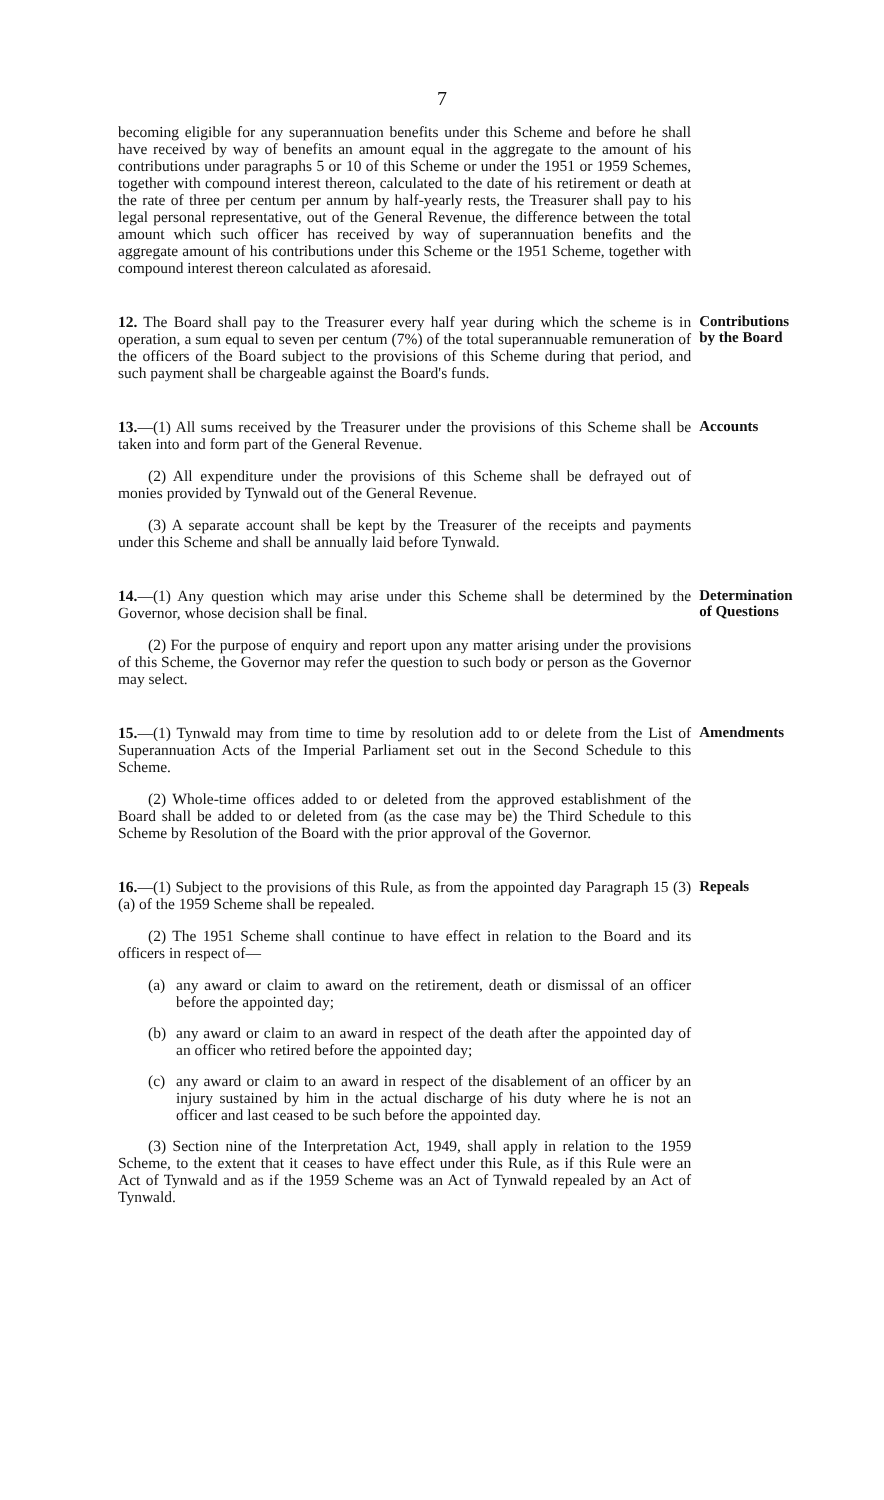7
becoming eligible for any superannuation benefits under this Scheme and before he shall have received by way of benefits an amount equal in the aggregate to the amount of his contributions under paragraphs 5 or 10 of this Scheme or under the 1951 or 1959 Schemes, together with compound interest thereon, calculated to the date of his retirement or death at the rate of three per centum per annum by half-yearly rests, the Treasurer shall pay to his legal personal representative, out of the General Revenue, the difference between the total amount which such officer has received by way of superannuation benefits and the aggregate amount of his contributions under this Scheme or the 1951 Scheme, together with compound interest thereon calculated as aforesaid.
12. The Board shall pay to the Treasurer every half year during which the scheme is in operation, a sum equal to seven per centum (7%) of the total superannuable remuneration of the officers of the Board subject to the provisions of this Scheme during that period, and such payment shall be chargeable against the Board's funds.
Contributions by the Board
13.—(1) All sums received by the Treasurer under the provisions of this Scheme shall be taken into and form part of the General Revenue.
(2) All expenditure under the provisions of this Scheme shall be defrayed out of monies provided by Tynwald out of the General Revenue.
(3) A separate account shall be kept by the Treasurer of the receipts and payments under this Scheme and shall be annually laid before Tynwald.
Accounts
14.—(1) Any question which may arise under this Scheme shall be determined by the Governor, whose decision shall be final.
(2) For the purpose of enquiry and report upon any matter arising under the provisions of this Scheme, the Governor may refer the question to such body or person as the Governor may select.
Determination of Questions
15.—(1) Tynwald may from time to time by resolution add to or delete from the List of Superannuation Acts of the Imperial Parliament set out in the Second Schedule to this Scheme.
(2) Whole-time offices added to or deleted from the approved establishment of the Board shall be added to or deleted from (as the case may be) the Third Schedule to this Scheme by Resolution of the Board with the prior approval of the Governor.
Amendments
16.—(1) Subject to the provisions of this Rule, as from the appointed day Paragraph 15 (3) (a) of the 1959 Scheme shall be repealed.
(2) The 1951 Scheme shall continue to have effect in relation to the Board and its officers in respect of—
(a) any award or claim to award on the retirement, death or dismissal of an officer before the appointed day;
(b) any award or claim to an award in respect of the death after the appointed day of an officer who retired before the appointed day;
(c) any award or claim to an award in respect of the disablement of an officer by an injury sustained by him in the actual discharge of his duty where he is not an officer and last ceased to be such before the appointed day.
(3) Section nine of the Interpretation Act, 1949, shall apply in relation to the 1959 Scheme, to the extent that it ceases to have effect under this Rule, as if this Rule were an Act of Tynwald and as if the 1959 Scheme was an Act of Tynwald repealed by an Act of Tynwald.
Repeals